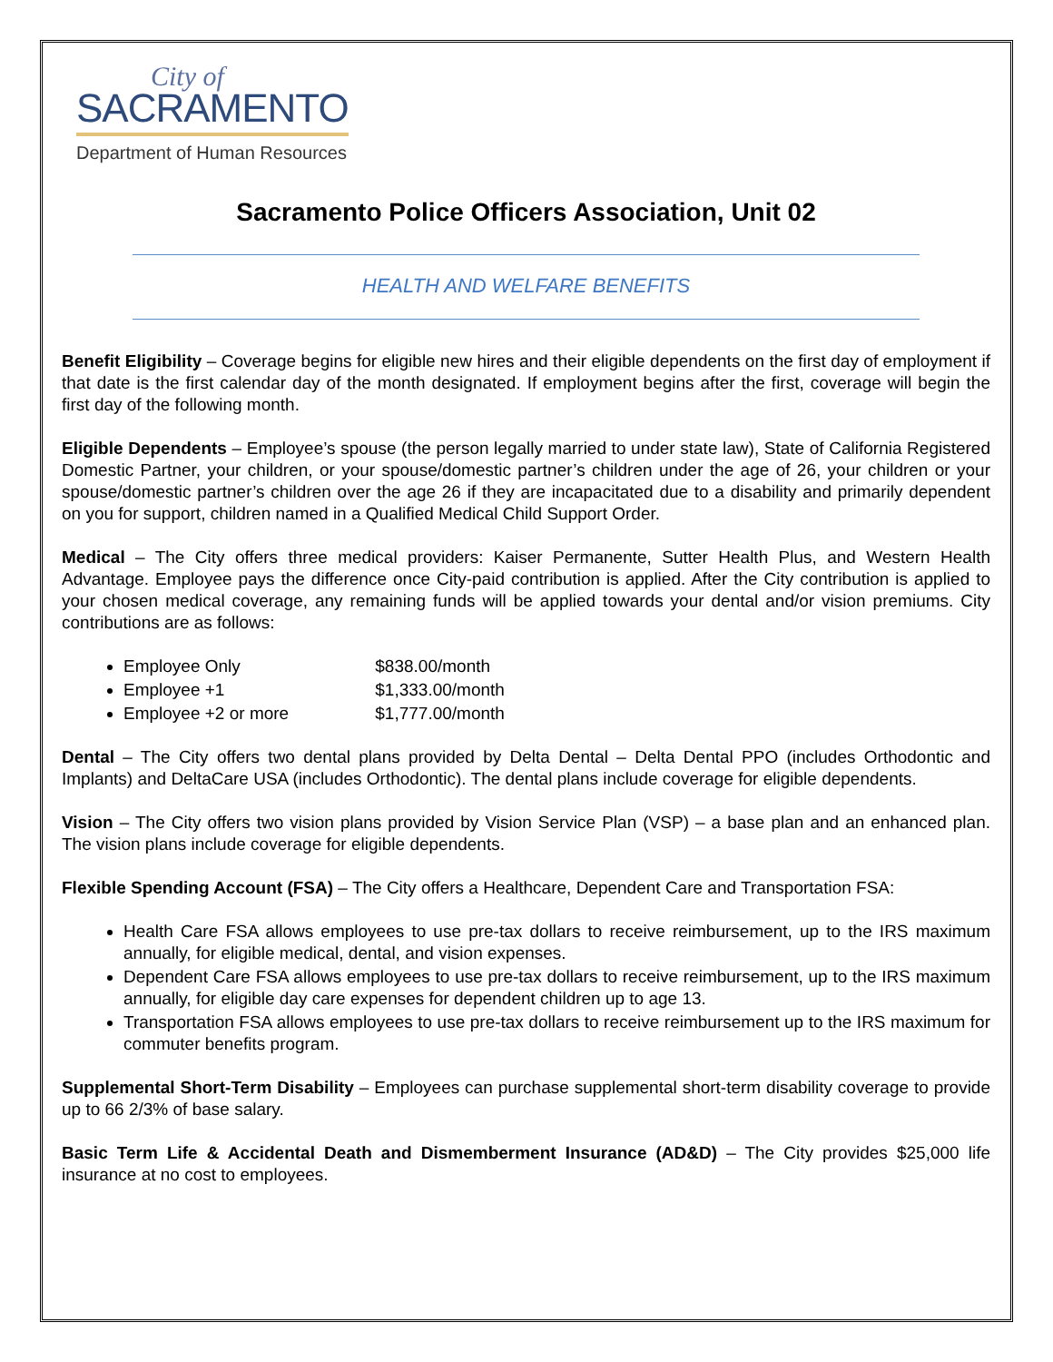City of
SACRAMENTO
Department of Human Resources
Sacramento Police Officers Association, Unit 02
HEALTH AND WELFARE BENEFITS
Benefit Eligibility – Coverage begins for eligible new hires and their eligible dependents on the first day of employment if that date is the first calendar day of the month designated. If employment begins after the first, coverage will begin the first day of the following month.
Eligible Dependents – Employee’s spouse (the person legally married to under state law), State of California Registered Domestic Partner, your children, or your spouse/domestic partner’s children under the age of 26, your children or your spouse/domestic partner’s children over the age 26 if they are incapacitated due to a disability and primarily dependent on you for support, children named in a Qualified Medical Child Support Order.
Medical – The City offers three medical providers: Kaiser Permanente, Sutter Health Plus, and Western Health Advantage. Employee pays the difference once City-paid contribution is applied. After the City contribution is applied to your chosen medical coverage, any remaining funds will be applied towards your dental and/or vision premiums. City contributions are as follows:
Employee Only $838.00/month
Employee +1 $1,333.00/month
Employee +2 or more $1,777.00/month
Dental – The City offers two dental plans provided by Delta Dental – Delta Dental PPO (includes Orthodontic and Implants) and DeltaCare USA (includes Orthodontic). The dental plans include coverage for eligible dependents.
Vision – The City offers two vision plans provided by Vision Service Plan (VSP) – a base plan and an enhanced plan. The vision plans include coverage for eligible dependents.
Flexible Spending Account (FSA) – The City offers a Healthcare, Dependent Care and Transportation FSA:
Health Care FSA allows employees to use pre-tax dollars to receive reimbursement, up to the IRS maximum annually, for eligible medical, dental, and vision expenses.
Dependent Care FSA allows employees to use pre-tax dollars to receive reimbursement, up to the IRS maximum annually, for eligible day care expenses for dependent children up to age 13.
Transportation FSA allows employees to use pre-tax dollars to receive reimbursement up to the IRS maximum for commuter benefits program.
Supplemental Short-Term Disability – Employees can purchase supplemental short-term disability coverage to provide up to 66 2/3% of base salary.
Basic Term Life & Accidental Death and Dismemberment Insurance (AD&D) – The City provides $25,000 life insurance at no cost to employees.